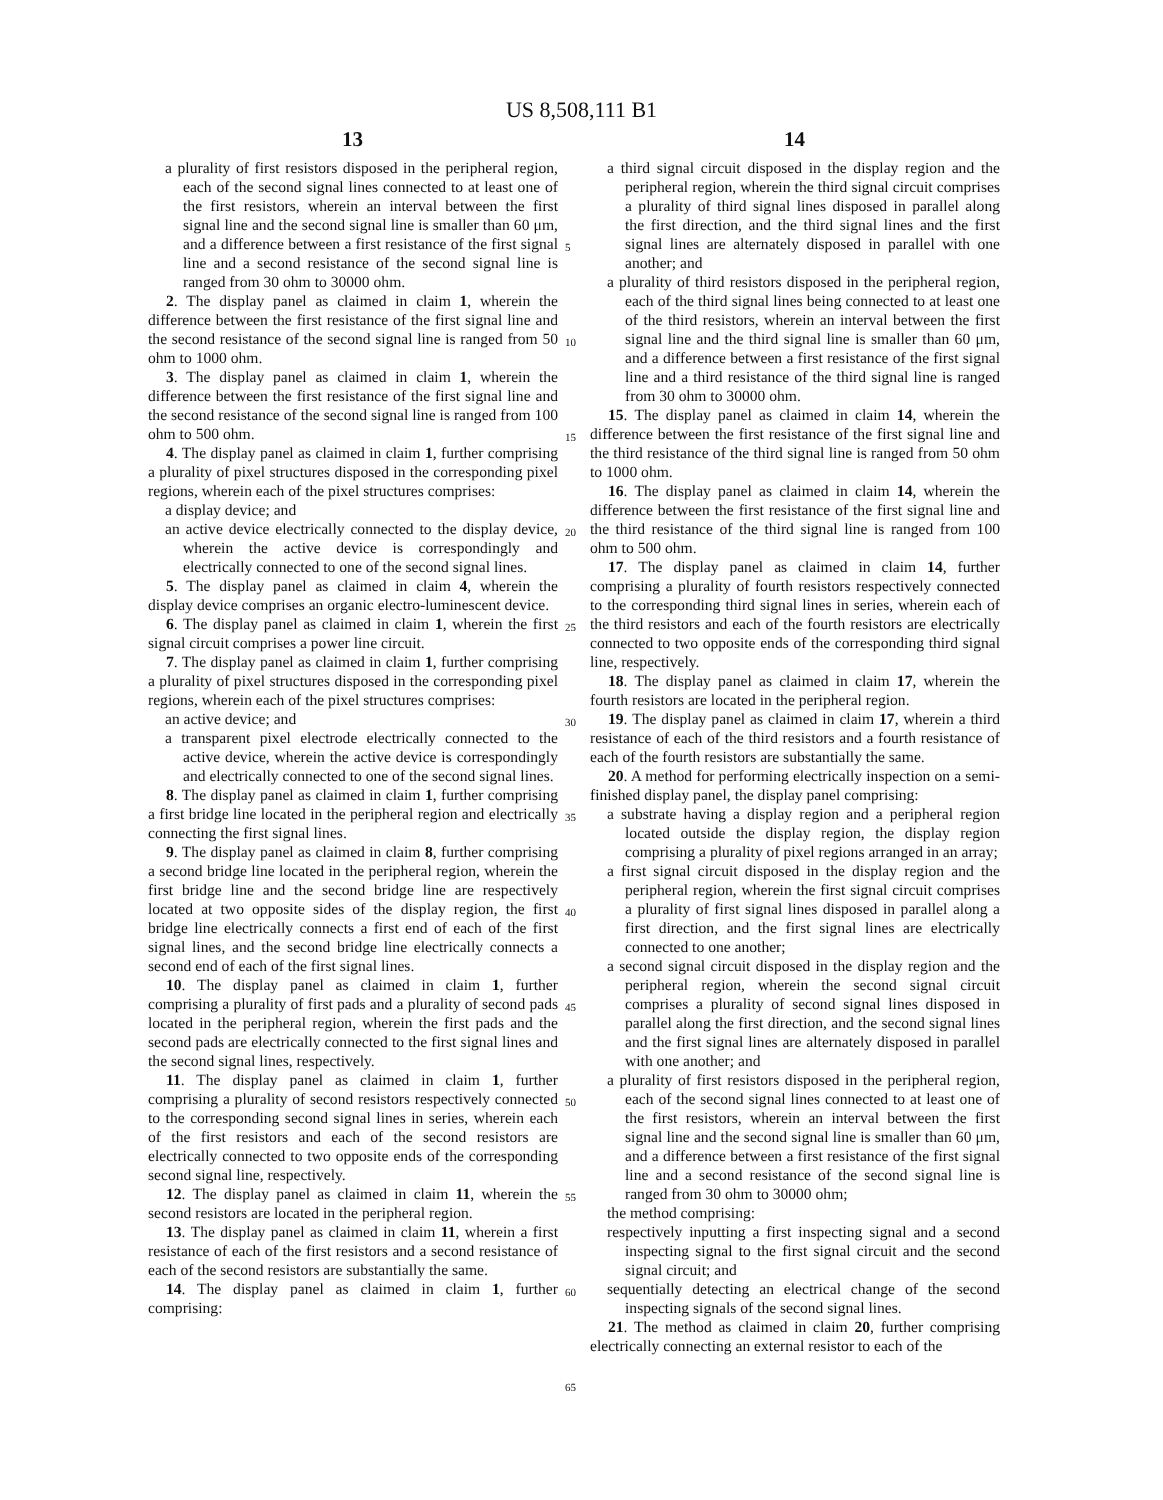US 8,508,111 B1
13 14
a plurality of first resistors disposed in the peripheral region, each of the second signal lines connected to at least one of the first resistors, wherein an interval between the first signal line and the second signal line is smaller than 60 μm, and a difference between a first resistance of the first signal line and a second resistance of the second signal line is ranged from 30 ohm to 30000 ohm.
2. The display panel as claimed in claim 1, wherein the difference between the first resistance of the first signal line and the second resistance of the second signal line is ranged from 50 ohm to 1000 ohm.
3. The display panel as claimed in claim 1, wherein the difference between the first resistance of the first signal line and the second resistance of the second signal line is ranged from 100 ohm to 500 ohm.
4. The display panel as claimed in claim 1, further comprising a plurality of pixel structures disposed in the corresponding pixel regions, wherein each of the pixel structures comprises:
a display device; and
an active device electrically connected to the display device, wherein the active device is correspondingly and electrically connected to one of the second signal lines.
5. The display panel as claimed in claim 4, wherein the display device comprises an organic electro-luminescent device.
6. The display panel as claimed in claim 1, wherein the first signal circuit comprises a power line circuit.
7. The display panel as claimed in claim 1, further comprising a plurality of pixel structures disposed in the corresponding pixel regions, wherein each of the pixel structures comprises:
an active device; and
a transparent pixel electrode electrically connected to the active device, wherein the active device is correspondingly and electrically connected to one of the second signal lines.
8. The display panel as claimed in claim 1, further comprising a first bridge line located in the peripheral region and electrically connecting the first signal lines.
9. The display panel as claimed in claim 8, further comprising a second bridge line located in the peripheral region, wherein the first bridge line and the second bridge line are respectively located at two opposite sides of the display region, the first bridge line electrically connects a first end of each of the first signal lines, and the second bridge line electrically connects a second end of each of the first signal lines.
10. The display panel as claimed in claim 1, further comprising a plurality of first pads and a plurality of second pads located in the peripheral region, wherein the first pads and the second pads are electrically connected to the first signal lines and the second signal lines, respectively.
11. The display panel as claimed in claim 1, further comprising a plurality of second resistors respectively connected to the corresponding second signal lines in series, wherein each of the first resistors and each of the second resistors are electrically connected to two opposite ends of the corresponding second signal line, respectively.
12. The display panel as claimed in claim 11, wherein the second resistors are located in the peripheral region.
13. The display panel as claimed in claim 11, wherein a first resistance of each of the first resistors and a second resistance of each of the second resistors are substantially the same.
14. The display panel as claimed in claim 1, further comprising:
5
10
15
20
25
30
35
40
45
50
55
60
65
a third signal circuit disposed in the display region and the peripheral region, wherein the third signal circuit comprises a plurality of third signal lines disposed in parallel along the first direction, and the third signal lines and the first signal lines are alternately disposed in parallel with one another; and
a plurality of third resistors disposed in the peripheral region, each of the third signal lines being connected to at least one of the third resistors, wherein an interval between the first signal line and the third signal line is smaller than 60 μm, and a difference between a first resistance of the first signal line and a third resistance of the third signal line is ranged from 30 ohm to 30000 ohm.
15. The display panel as claimed in claim 14, wherein the difference between the first resistance of the first signal line and the third resistance of the third signal line is ranged from 50 ohm to 1000 ohm.
16. The display panel as claimed in claim 14, wherein the difference between the first resistance of the first signal line and the third resistance of the third signal line is ranged from 100 ohm to 500 ohm.
17. The display panel as claimed in claim 14, further comprising a plurality of fourth resistors respectively connected to the corresponding third signal lines in series, wherein each of the third resistors and each of the fourth resistors are electrically connected to two opposite ends of the corresponding third signal line, respectively.
18. The display panel as claimed in claim 17, wherein the fourth resistors are located in the peripheral region.
19. The display panel as claimed in claim 17, wherein a third resistance of each of the third resistors and a fourth resistance of each of the fourth resistors are substantially the same.
20. A method for performing electrically inspection on a semi-finished display panel, the display panel comprising:
a substrate having a display region and a peripheral region located outside the display region, the display region comprising a plurality of pixel regions arranged in an array;
a first signal circuit disposed in the display region and the peripheral region, wherein the first signal circuit comprises a plurality of first signal lines disposed in parallel along a first direction, and the first signal lines are electrically connected to one another;
a second signal circuit disposed in the display region and the peripheral region, wherein the second signal circuit comprises a plurality of second signal lines disposed in parallel along the first direction, and the second signal lines and the first signal lines are alternately disposed in parallel with one another; and
a plurality of first resistors disposed in the peripheral region, each of the second signal lines connected to at least one of the first resistors, wherein an interval between the first signal line and the second signal line is smaller than 60 μm, and a difference between a first resistance of the first signal line and a second resistance of the second signal line is ranged from 30 ohm to 30000 ohm;
the method comprising:
respectively inputting a first inspecting signal and a second inspecting signal to the first signal circuit and the second signal circuit; and
sequentially detecting an electrical change of the second inspecting signals of the second signal lines.
21. The method as claimed in claim 20, further comprising electrically connecting an external resistor to each of the